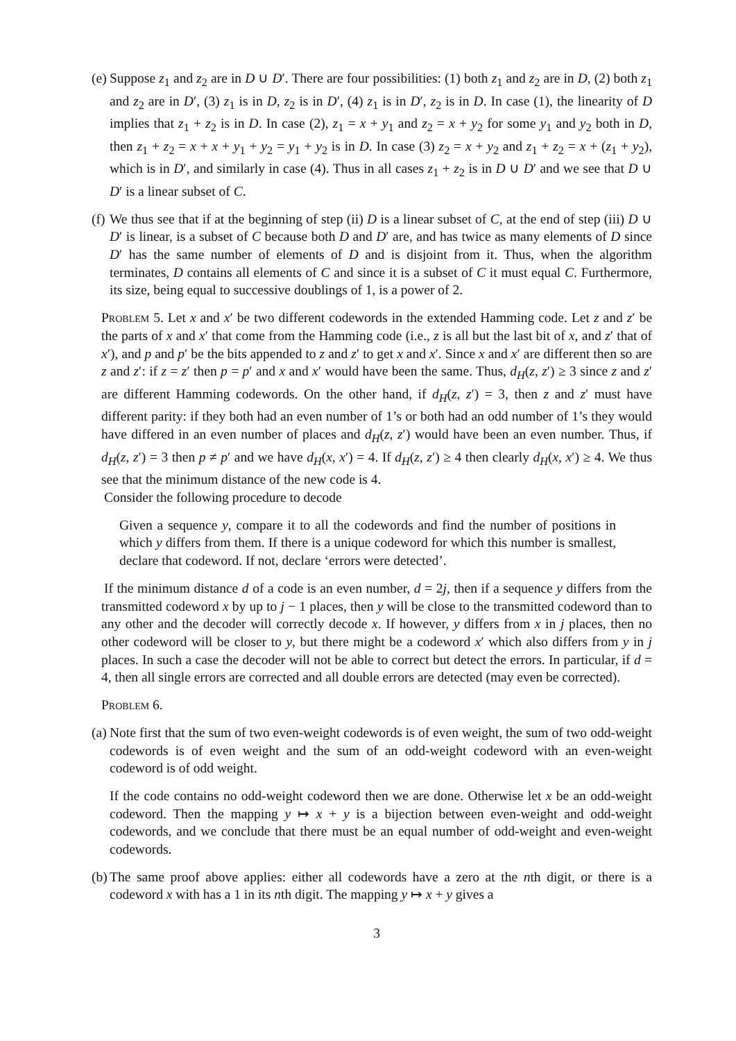(e)
Suppose z<sub>1</sub> and z<sub>2</sub> are in D ∪ D′. There are four possibilities: (1) both z<sub>1</sub> and z<sub>2</sub> are in D, (2) both z<sub>1</sub> and z<sub>2</sub> are in D′, (3) z<sub>1</sub> is in D, z<sub>2</sub> is in D′, (4) z<sub>1</sub> is in D′, z<sub>2</sub> is in D. In case (1), the linearity of D implies that z<sub>1</sub> + z<sub>2</sub> is in D. In case (2), z<sub>1</sub> = x + y<sub>1</sub> and z<sub>2</sub> = x + y<sub>2</sub> for some y<sub>1</sub> and y<sub>2</sub> both in D, then z<sub>1</sub> + z<sub>2</sub> = x + x + y<sub>1</sub> + y<sub>2</sub> = y<sub>1</sub> + y<sub>2</sub> is in D. In case (3) z<sub>2</sub> = x + y<sub>2</sub> and z<sub>1</sub> + z<sub>2</sub> = x + (z<sub>1</sub> + y<sub>2</sub>), which is in D′, and similarly in case (4). Thus in all cases z<sub>1</sub> + z<sub>2</sub> is in D ∪ D′ and we see that D ∪ D′ is a linear subset of C.
(f)
We thus see that if at the beginning of step (ii) D is a linear subset of C, at the end of step (iii) D ∪ D′ is linear, is a subset of C because both D and D′ are, and has twice as many elements of D since D′ has the same number of elements of D and is disjoint from it. Thus, when the algorithm terminates, D contains all elements of C and since it is a subset of C it must equal C. Furthermore, its size, being equal to successive doublings of 1, is a power of 2.
Problem 5. Let x and x′ be two different codewords in the extended Hamming code. Let z and z′ be the parts of x and x′ that come from the Hamming code (i.e., z is all but the last bit of x, and z′ that of x′), and p and p′ be the bits appended to z and z′ to get x and x′. Since x and x′ are different then so are z and z′: if z = z′ then p = p′ and x and x′ would have been the same. Thus, d<sub>H</sub>(z, z′) ≥ 3 since z and z′ are different Hamming codewords. On the other hand, if d<sub>H</sub>(z, z′) = 3, then z and z′ must have different parity: if they both had an even number of 1’s or both had an odd number of 1’s they would have differed in an even number of places and d<sub>H</sub>(z, z′) would have been an even number. Thus, if d<sub>H</sub>(z, z′) = 3 then p ≠ p′ and we have d<sub>H</sub>(x, x′) = 4. If d<sub>H</sub>(z, z′) ≥ 4 then clearly d<sub>H</sub>(x, x′) ≥ 4. We thus see that the minimum distance of the new code is 4.
Consider the following procedure to decode
Given a sequence y, compare it to all the codewords and find the number of positions in which y differs from them. If there is a unique codeword for which this number is smallest, declare that codeword. If not, declare ‘errors were detected’.
If the minimum distance d of a code is an even number, d = 2j, then if a sequence y differs from the transmitted codeword x by up to j − 1 places, then y will be close to the transmitted codeword than to any other and the decoder will correctly decode x. If however, y differs from x in j places, then no other codeword will be closer to y, but there might be a codeword x′ which also differs from y in j places. In such a case the decoder will not be able to correct but detect the errors. In particular, if d = 4, then all single errors are corrected and all double errors are detected (may even be corrected).
Problem 6.
(a)
Note first that the sum of two even-weight codewords is of even weight, the sum of two odd-weight codewords is of even weight and the sum of an odd-weight codeword with an even-weight codeword is of odd weight.
If the code contains no odd-weight codeword then we are done. Otherwise let x be an odd-weight codeword. Then the mapping y ↦ x + y is a bijection between even-weight and odd-weight codewords, and we conclude that there must be an equal number of odd-weight and even-weight codewords.
(b)
The same proof above applies: either all codewords have a zero at the nth digit, or there is a codeword x with has a 1 in its nth digit. The mapping y ↦ x + y gives a
3